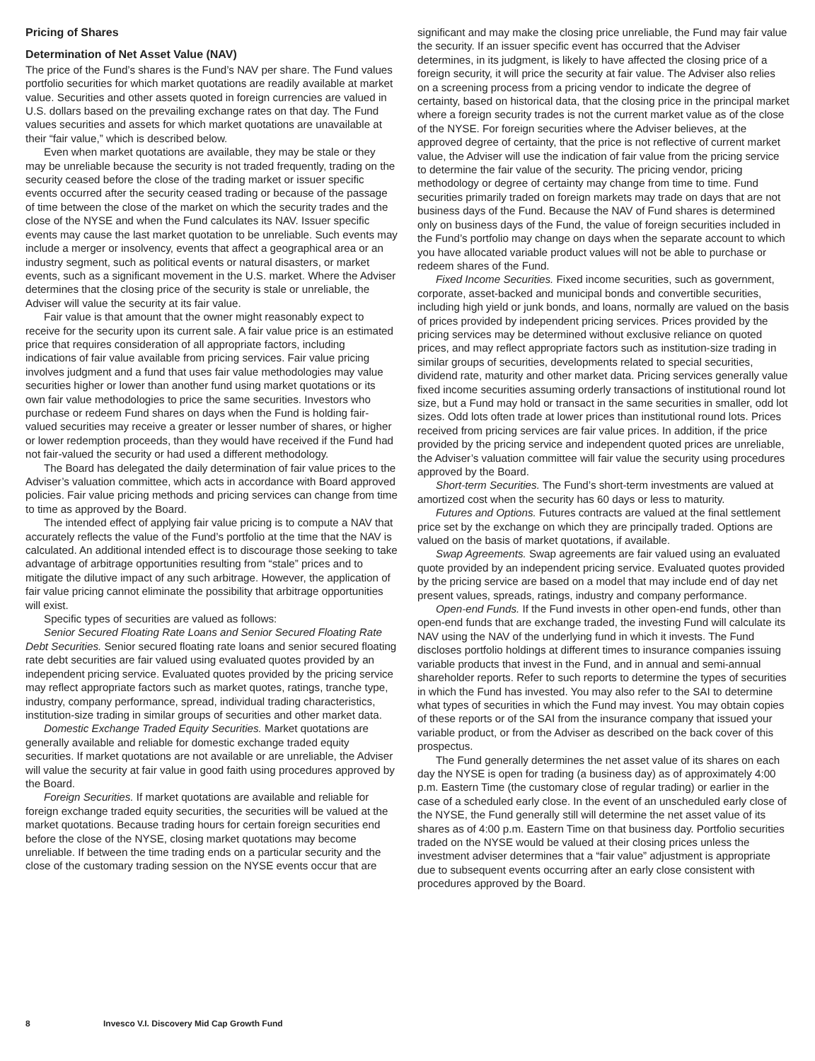Pricing of Shares
Determination of Net Asset Value (NAV)
The price of the Fund’s shares is the Fund’s NAV per share. The Fund values portfolio securities for which market quotations are readily available at market value. Securities and other assets quoted in foreign currencies are valued in U.S. dollars based on the prevailing exchange rates on that day. The Fund values securities and assets for which market quotations are unavailable at their “fair value,” which is described below.
Even when market quotations are available, they may be stale or they may be unreliable because the security is not traded frequently, trading on the security ceased before the close of the trading market or issuer specific events occurred after the security ceased trading or because of the passage of time between the close of the market on which the security trades and the close of the NYSE and when the Fund calculates its NAV. Issuer specific events may cause the last market quotation to be unreliable. Such events may include a merger or insolvency, events that affect a geographical area or an industry segment, such as political events or natural disasters, or market events, such as a significant movement in the U.S. market. Where the Adviser determines that the closing price of the security is stale or unreliable, the Adviser will value the security at its fair value.
Fair value is that amount that the owner might reasonably expect to receive for the security upon its current sale. A fair value price is an estimated price that requires consideration of all appropriate factors, including indications of fair value available from pricing services. Fair value pricing involves judgment and a fund that uses fair value methodologies may value securities higher or lower than another fund using market quotations or its own fair value methodologies to price the same securities. Investors who purchase or redeem Fund shares on days when the Fund is holding fair-valued securities may receive a greater or lesser number of shares, or higher or lower redemption proceeds, than they would have received if the Fund had not fair-valued the security or had used a different methodology.
The Board has delegated the daily determination of fair value prices to the Adviser’s valuation committee, which acts in accordance with Board approved policies. Fair value pricing methods and pricing services can change from time to time as approved by the Board.
The intended effect of applying fair value pricing is to compute a NAV that accurately reflects the value of the Fund’s portfolio at the time that the NAV is calculated. An additional intended effect is to discourage those seeking to take advantage of arbitrage opportunities resulting from “stale” prices and to mitigate the dilutive impact of any such arbitrage. However, the application of fair value pricing cannot eliminate the possibility that arbitrage opportunities will exist.
Specific types of securities are valued as follows:
Senior Secured Floating Rate Loans and Senior Secured Floating Rate Debt Securities. Senior secured floating rate loans and senior secured floating rate debt securities are fair valued using evaluated quotes provided by an independent pricing service. Evaluated quotes provided by the pricing service may reflect appropriate factors such as market quotes, ratings, tranche type, industry, company performance, spread, individual trading characteristics, institution-size trading in similar groups of securities and other market data.
Domestic Exchange Traded Equity Securities. Market quotations are generally available and reliable for domestic exchange traded equity securities. If market quotations are not available or are unreliable, the Adviser will value the security at fair value in good faith using procedures approved by the Board.
Foreign Securities. If market quotations are available and reliable for foreign exchange traded equity securities, the securities will be valued at the market quotations. Because trading hours for certain foreign securities end before the close of the NYSE, closing market quotations may become unreliable. If between the time trading ends on a particular security and the close of the customary trading session on the NYSE events occur that are
significant and may make the closing price unreliable, the Fund may fair value the security. If an issuer specific event has occurred that the Adviser determines, in its judgment, is likely to have affected the closing price of a foreign security, it will price the security at fair value. The Adviser also relies on a screening process from a pricing vendor to indicate the degree of certainty, based on historical data, that the closing price in the principal market where a foreign security trades is not the current market value as of the close of the NYSE. For foreign securities where the Adviser believes, at the approved degree of certainty, that the price is not reflective of current market value, the Adviser will use the indication of fair value from the pricing service to determine the fair value of the security. The pricing vendor, pricing methodology or degree of certainty may change from time to time. Fund securities primarily traded on foreign markets may trade on days that are not business days of the Fund. Because the NAV of Fund shares is determined only on business days of the Fund, the value of foreign securities included in the Fund’s portfolio may change on days when the separate account to which you have allocated variable product values will not be able to purchase or redeem shares of the Fund.
Fixed Income Securities. Fixed income securities, such as government, corporate, asset-backed and municipal bonds and convertible securities, including high yield or junk bonds, and loans, normally are valued on the basis of prices provided by independent pricing services. Prices provided by the pricing services may be determined without exclusive reliance on quoted prices, and may reflect appropriate factors such as institution-size trading in similar groups of securities, developments related to special securities, dividend rate, maturity and other market data. Pricing services generally value fixed income securities assuming orderly transactions of institutional round lot size, but a Fund may hold or transact in the same securities in smaller, odd lot sizes. Odd lots often trade at lower prices than institutional round lots. Prices received from pricing services are fair value prices. In addition, if the price provided by the pricing service and independent quoted prices are unreliable, the Adviser’s valuation committee will fair value the security using procedures approved by the Board.
Short-term Securities. The Fund’s short-term investments are valued at amortized cost when the security has 60 days or less to maturity.
Futures and Options. Futures contracts are valued at the final settlement price set by the exchange on which they are principally traded. Options are valued on the basis of market quotations, if available.
Swap Agreements. Swap agreements are fair valued using an evaluated quote provided by an independent pricing service. Evaluated quotes provided by the pricing service are based on a model that may include end of day net present values, spreads, ratings, industry and company performance.
Open-end Funds. If the Fund invests in other open-end funds, other than open-end funds that are exchange traded, the investing Fund will calculate its NAV using the NAV of the underlying fund in which it invests. The Fund discloses portfolio holdings at different times to insurance companies issuing variable products that invest in the Fund, and in annual and semi-annual shareholder reports. Refer to such reports to determine the types of securities in which the Fund has invested. You may also refer to the SAI to determine what types of securities in which the Fund may invest. You may obtain copies of these reports or of the SAI from the insurance company that issued your variable product, or from the Adviser as described on the back cover of this prospectus.
The Fund generally determines the net asset value of its shares on each day the NYSE is open for trading (a business day) as of approximately 4:00 p.m. Eastern Time (the customary close of regular trading) or earlier in the case of a scheduled early close. In the event of an unscheduled early close of the NYSE, the Fund generally still will determine the net asset value of its shares as of 4:00 p.m. Eastern Time on that business day. Portfolio securities traded on the NYSE would be valued at their closing prices unless the investment adviser determines that a “fair value” adjustment is appropriate due to subsequent events occurring after an early close consistent with procedures approved by the Board.
8 Invesco V.I. Discovery Mid Cap Growth Fund